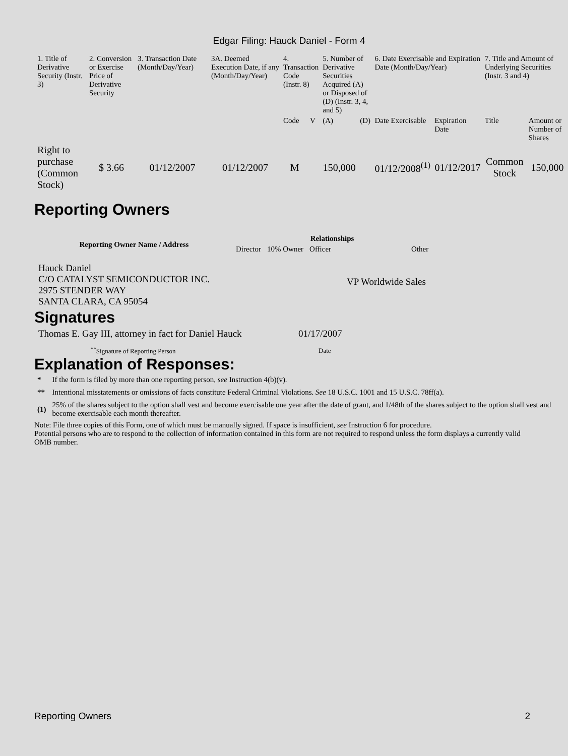Edgar Filing: Hauck Daniel - Form 4
| 1. Title of Derivative Security (Instr. 3) | 2. Conversion or Exercise Price of Derivative Security | 3. Transaction Date (Month/Day/Year) | 3A. Deemed Execution Date, if any (Month/Day/Year) | 4. Transaction Code (Instr. 8) | | 5. Number of Derivative Securities Acquired (A) or Disposed of (D) (Instr. 3, 4, and 5) | | 6. Date Exercisable and Expiration Date (Month/Day/Year) | | 7. Title and Amount of Underlying Securities (Instr. 3 and 4) | |
| | | | | Code | V | (A) | (D) | Date Exercisable | Expiration Date | Title | Amount or Number of Shares |
| Right to purchase (Common Stock) | $ 3.66 | 01/12/2007 | 01/12/2007 | M | | 150,000 | | 01/12/2008<sup>(1)</sup> | 01/12/2017 | Common Stock | 150,000 |
Reporting Owners
| Reporting Owner Name / Address | Relationships | | | |
| --- | --- | --- | --- | --- |
| | Director | 10% Owner | Officer | Other |
| Hauck Daniel C/O CATALYST SEMICONDUCTOR INC. 2975 STENDER WAY SANTA CLARA, CA 95054 | | | VP Worldwide Sales | |
Signatures
| Thomas E. Gay III, attorney in fact for Daniel Hauck | 01/17/2007 |
| <sup>**</sup> Signature of Reporting Person | Date |
Explanation of Responses:
| * | If the form is filed by more than one reporting person, see Instruction 4(b)(v). |
| ** | Intentional misstatements or omissions of facts constitute Federal Criminal Violations. See 18 U.S.C. 1001 and 15 U.S.C. 78ff(a). |
| (1) | 25% of the shares subject to the option shall vest and become exercisable one year after the date of grant, and 1/48th of the shares subject to the option shall vest and become exercisable each month thereafter. |
Note: File three copies of this Form, one of which must be manually signed. If space is insufficient, see Instruction 6 for procedure.
Potential persons who are to respond to the collection of information contained in this form are not required to respond unless the form displays a currently valid OMB number.
Reporting Owners 2